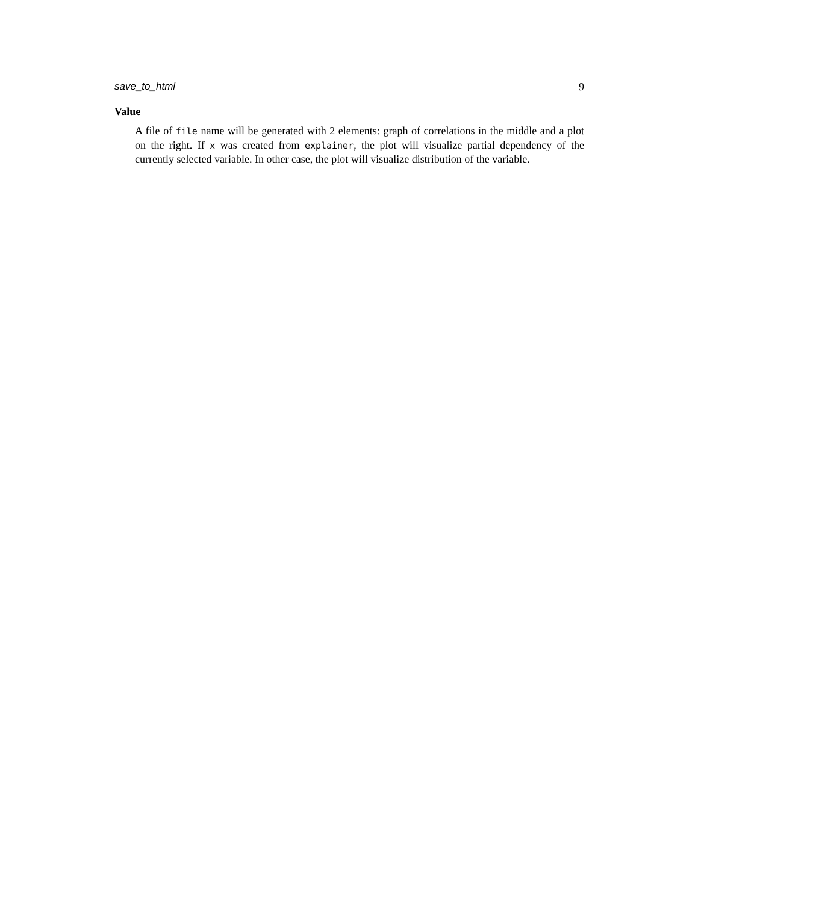save_to_html 9
Value
A file of file name will be generated with 2 elements: graph of correlations in the middle and a plot on the right. If x was created from explainer, the plot will visualize partial dependency of the currently selected variable. In other case, the plot will visualize distribution of the variable.